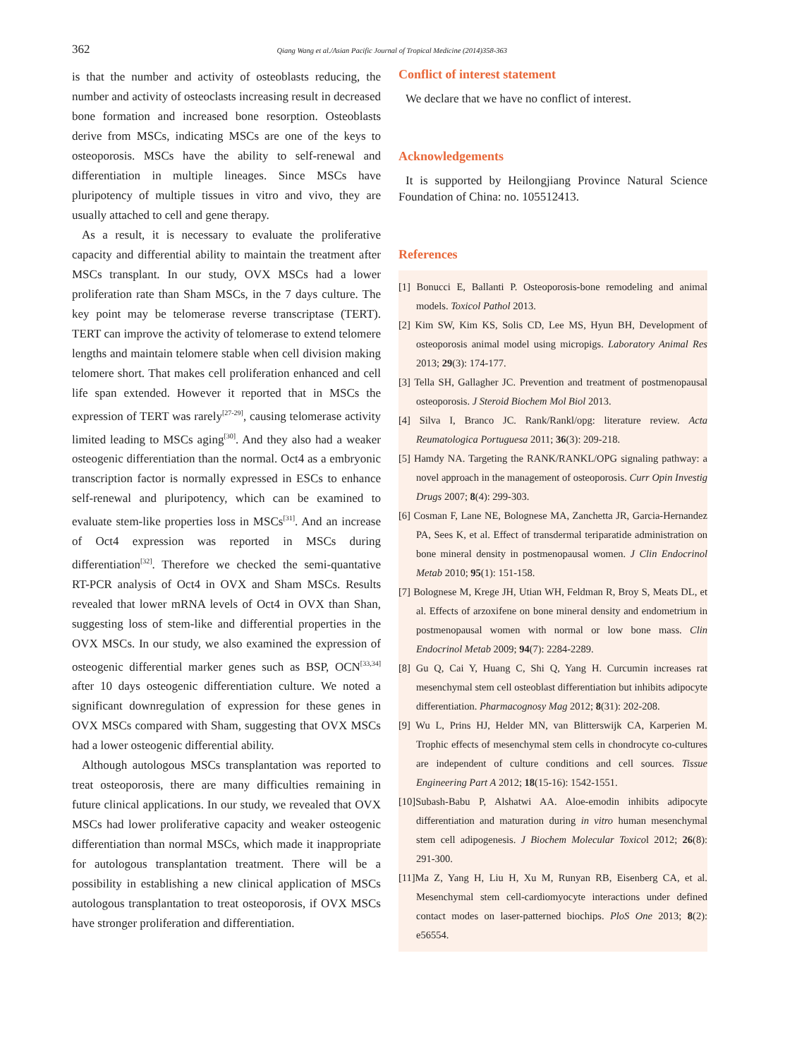362 Qiang Wang et al./Asian Pacific Journal of Tropical Medicine (2014)358-363
is that the number and activity of osteoblasts reducing, the number and activity of osteoclasts increasing result in decreased bone formation and increased bone resorption. Osteoblasts derive from MSCs, indicating MSCs are one of the keys to osteoporosis. MSCs have the ability to self-renewal and differentiation in multiple lineages. Since MSCs have pluripotency of multiple tissues in vitro and vivo, they are usually attached to cell and gene therapy.
As a result, it is necessary to evaluate the proliferative capacity and differential ability to maintain the treatment after MSCs transplant. In our study, OVX MSCs had a lower proliferation rate than Sham MSCs, in the 7 days culture. The key point may be telomerase reverse transcriptase (TERT). TERT can improve the activity of telomerase to extend telomere lengths and maintain telomere stable when cell division making telomere short. That makes cell proliferation enhanced and cell life span extended. However it reported that in MSCs the expression of TERT was rarely<sup>[27-29]</sup>, causing telomerase activity limited leading to MSCs aging<sup>[30]</sup>. And they also had a weaker osteogenic differentiation than the normal. Oct4 as a embryonic transcription factor is normally expressed in ESCs to enhance self-renewal and pluripotency, which can be examined to evaluate stem-like properties loss in MSCs<sup>[31]</sup>. And an increase of Oct4 expression was reported in MSCs during differentiation<sup>[32]</sup>. Therefore we checked the semi-quantative RT-PCR analysis of Oct4 in OVX and Sham MSCs. Results revealed that lower mRNA levels of Oct4 in OVX than Shan, suggesting loss of stem-like and differential properties in the OVX MSCs. In our study, we also examined the expression of osteogenic differential marker genes such as BSP, OCN<sup>[33,34]</sup> after 10 days osteogenic differentiation culture. We noted a significant downregulation of expression for these genes in OVX MSCs compared with Sham, suggesting that OVX MSCs had a lower osteogenic differential ability.
Although autologous MSCs transplantation was reported to treat osteoporosis, there are many difficulties remaining in future clinical applications. In our study, we revealed that OVX MSCs had lower proliferative capacity and weaker osteogenic differentiation than normal MSCs, which made it inappropriate for autologous transplantation treatment. There will be a possibility in establishing a new clinical application of MSCs autologous transplantation to treat osteoporosis, if OVX MSCs have stronger proliferation and differentiation.
Conflict of interest statement
We declare that we have no conflict of interest.
Acknowledgements
It is supported by Heilongjiang Province Natural Science Foundation of China: no. 105512413.
References
[1] Bonucci E, Ballanti P. Osteoporosis-bone remodeling and animal models. Toxicol Pathol 2013.
[2] Kim SW, Kim KS, Solis CD, Lee MS, Hyun BH, Development of osteoporosis animal model using micropigs. Laboratory Animal Res 2013; 29(3): 174-177.
[3] Tella SH, Gallagher JC. Prevention and treatment of postmenopausal osteoporosis. J Steroid Biochem Mol Biol 2013.
[4] Silva I, Branco JC. Rank/Rankl/opg: literature review. Acta Reumatologica Portuguesa 2011; 36(3): 209-218.
[5] Hamdy NA. Targeting the RANK/RANKL/OPG signaling pathway: a novel approach in the management of osteoporosis. Curr Opin Investig Drugs 2007; 8(4): 299-303.
[6] Cosman F, Lane NE, Bolognese MA, Zanchetta JR, Garcia-Hernandez PA, Sees K, et al. Effect of transdermal teriparatide administration on bone mineral density in postmenopausal women. J Clin Endocrinol Metab 2010; 95(1): 151-158.
[7] Bolognese M, Krege JH, Utian WH, Feldman R, Broy S, Meats DL, et al. Effects of arzoxifene on bone mineral density and endometrium in postmenopausal women with normal or low bone mass. Clin Endocrinol Metab 2009; 94(7): 2284-2289.
[8] Gu Q, Cai Y, Huang C, Shi Q, Yang H. Curcumin increases rat mesenchymal stem cell osteoblast differentiation but inhibits adipocyte differentiation. Pharmacognosy Mag 2012; 8(31): 202-208.
[9] Wu L, Prins HJ, Helder MN, van Blitterswijk CA, Karperien M. Trophic effects of mesenchymal stem cells in chondrocyte co-cultures are independent of culture conditions and cell sources. Tissue Engineering Part A 2012; 18(15-16): 1542-1551.
[10]Subash-Babu P, Alshatwi AA. Aloe-emodin inhibits adipocyte differentiation and maturation during in vitro human mesenchymal stem cell adipogenesis. J Biochem Molecular Toxicol 2012; 26(8): 291-300.
[11]Ma Z, Yang H, Liu H, Xu M, Runyan RB, Eisenberg CA, et al. Mesenchymal stem cell-cardiomyocyte interactions under defined contact modes on laser-patterned biochips. PloS One 2013; 8(2): e56554.